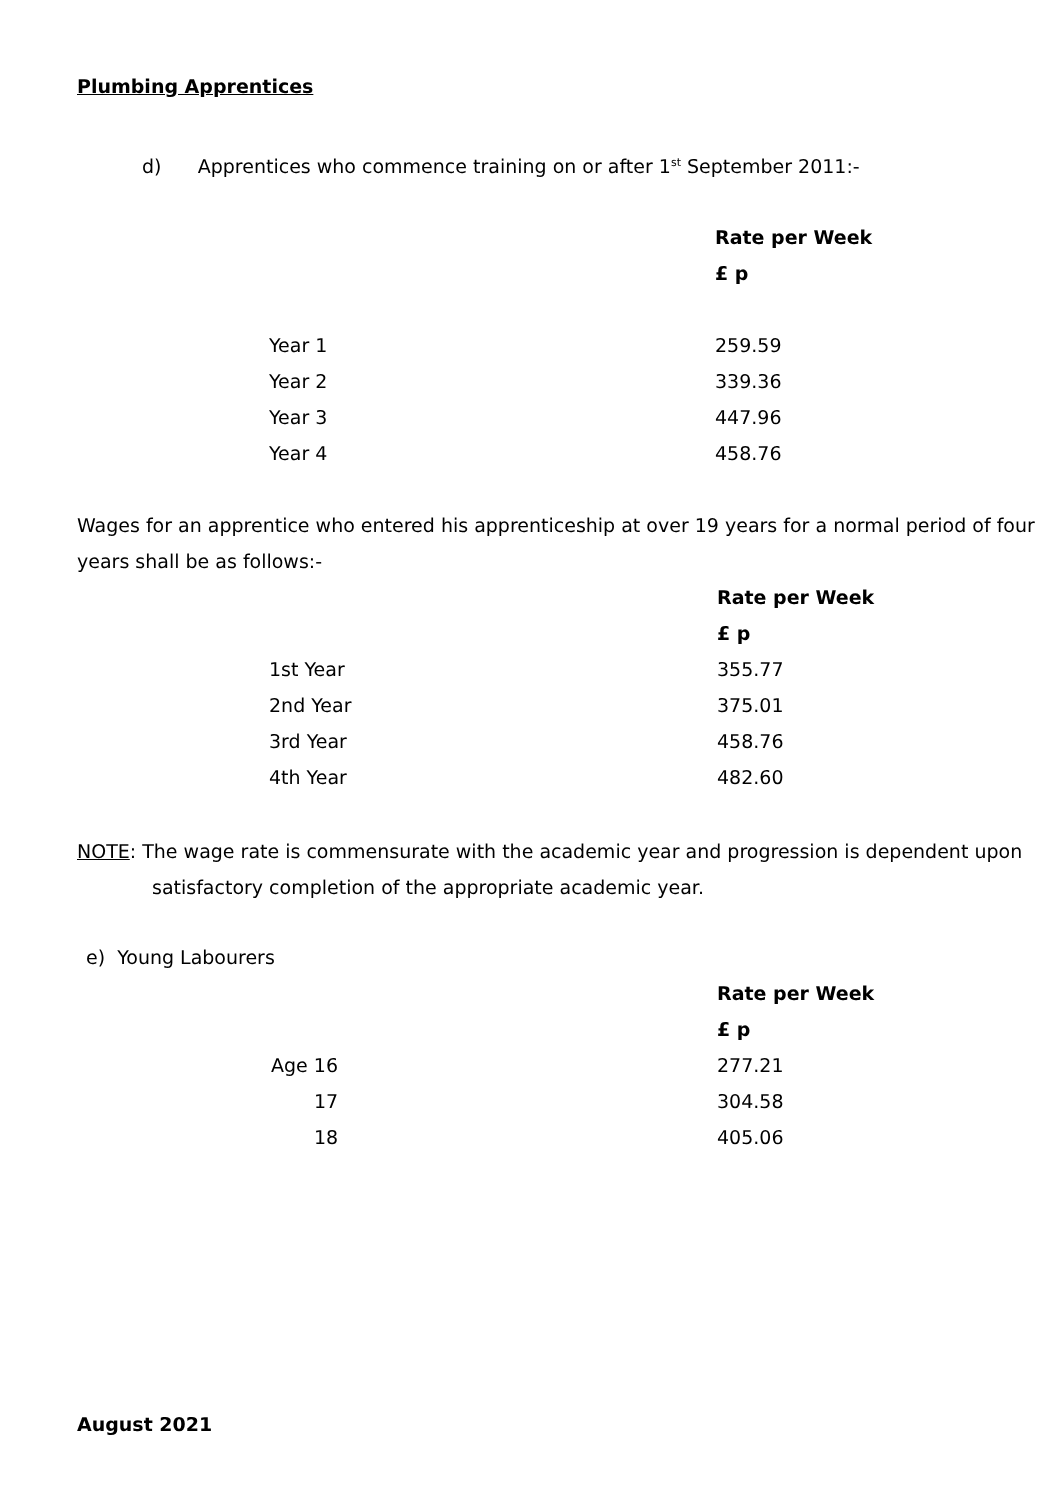Plumbing Apprentices
d) Apprentices who commence training on or after 1<sup>st</sup> September 2011:-
| | Rate per Week |
| | £ p |
| Year 1 | 259.59 |
| Year 2 | 339.36 |
| Year 3 | 447.96 |
| Year 4 | 458.76 |
Wages for an apprentice who entered his apprenticeship at over 19 years for a normal period of four years shall be as follows:-
| | Rate per Week |
| | £ p |
| 1st Year | 355.77 |
| 2nd Year | 375.01 |
| 3rd Year | 458.76 |
| 4th Year | 482.60 |
NOTE: The wage rate is commensurate with the academic year and progression is dependent upon
satisfactory completion of the appropriate academic year.
e) Young Labourers
| | Rate per Week |
| | £ p |
| Age 16 | 277.21 |
| 17 | 304.58 |
| 18 | 405.06 |
August 2021